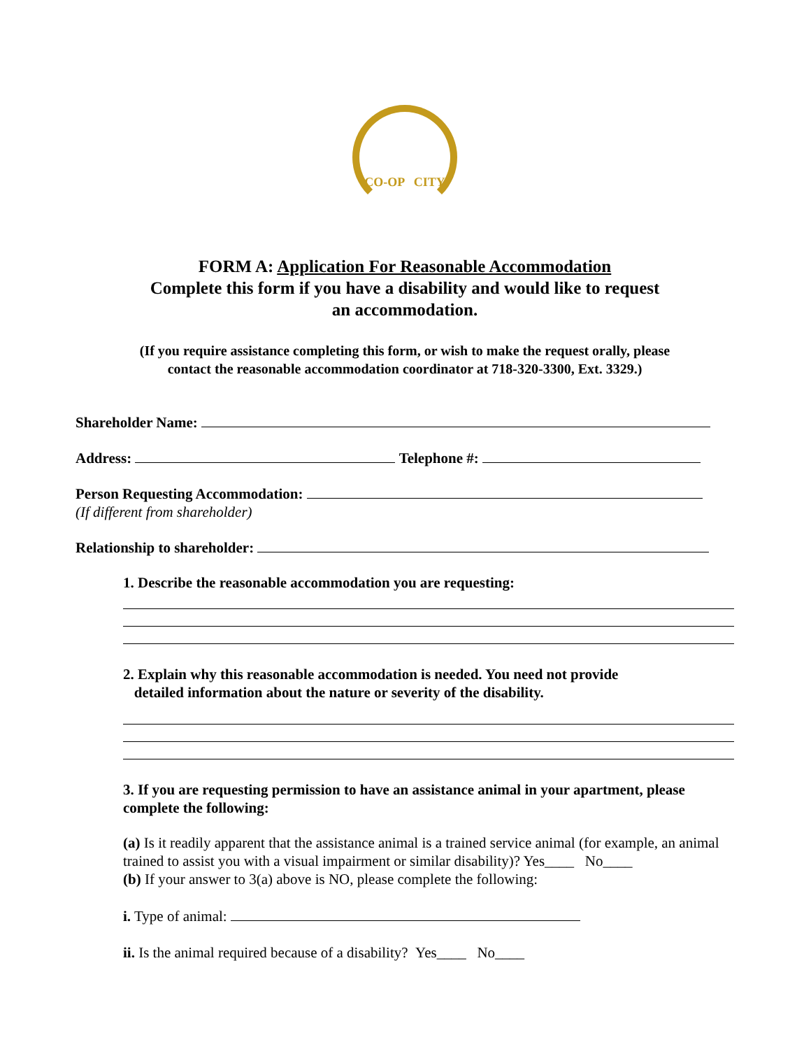CO-OP CITY
FORM A: Application For Reasonable Accommodation
Complete this form if you have a disability and would like to request
an accommodation.
(If you require assistance completing this form, or wish to make the request orally, please
contact the reasonable accommodation coordinator at 718-320-3300, Ext. 3329.)
Shareholder Name:
Address: Telephone #:
Person Requesting Accommodation:
(If different from shareholder)
Relationship to shareholder:
1. Describe the reasonable accommodation you are requesting:
2. Explain why this reasonable accommodation is needed. You need not provide
detailed information about the nature or severity of the disability.
3. If you are requesting permission to have an assistance animal in your apartment, please complete the following:
(a) Is it readily apparent that the assistance animal is a trained service animal (for example, an animal trained to assist you with a visual impairment or similar disability)? Yes____ No____
(b) If your answer to 3(a) above is NO, please complete the following:
i. Type of animal:
ii. Is the animal required because of a disability? Yes____ No____